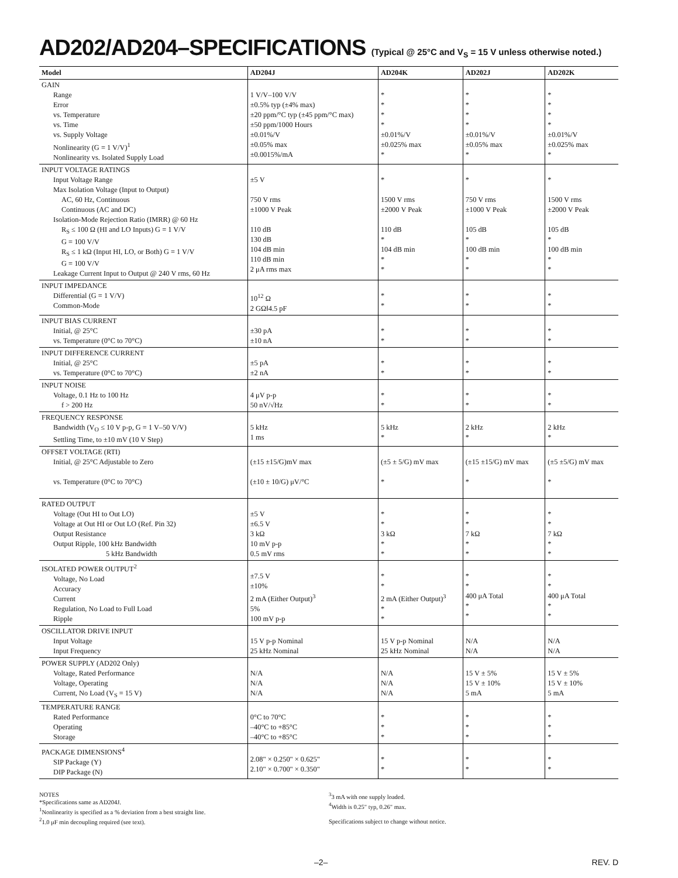AD202/AD204–SPECIFICATIONS (Typical @ 25°C and V<sub>S</sub> = 15 V unless otherwise noted.)
| Model | AD204J | AD204K | AD202J | AD202K |
| --- | --- | --- | --- | --- |
| GAIN Range Error vs. Temperature vs. Time vs. Supply Voltage Nonlinearity (G = 1 V/V)<sup>1</sup> Nonlinearity vs. Isolated Supply Load | 1 V/V–100 V/V ±0.5% typ (±4% max) ±20 ppm/°C typ (±45 ppm/°C max) ±50 ppm/1000 Hours ±0.01%/V ±0.05% max ±0.0015%/mA | * * * * ±0.01%/V ±0.025% max * | * * * * ±0.01%/V ±0.05% max * | * * * * ±0.01%/V ±0.025% max * |
| INPUT VOLTAGE RATINGS Input Voltage Range Max Isolation Voltage (Input to Output) AC, 60 Hz, Continuous Continuous (AC and DC) Isolation-Mode Rejection Ratio (IMRR) @ 60 Hz R<sub>S</sub> ≤ 100 Ω (HI and LO Inputs) G = 1 V/V G = 100 V/V R<sub>S</sub> ≤ 1 kΩ (Input HI, LO, or Both) G = 1 V/V G = 100 V/V Leakage Current Input to Output @ 240 V rms, 60 Hz | ±5 V 750 V rms ±1000 V Peak 110 dB 130 dB 104 dB min 110 dB min 2 μA rms max | * 1500 V rms ±2000 V Peak 110 dB * 104 dB min * * | * 750 V rms ±1000 V Peak 105 dB * 100 dB min * * | * 1500 V rms ±2000 V Peak 105 dB * 100 dB min * * |
| INPUT IMPEDANCE Differential (G = 1 V/V) Common-Mode | 10<sup>12</sup> Ω 2 GΩ‖4.5 pF | * * | * * | * * |
| INPUT BIAS CURRENT Initial, @ 25°C vs. Temperature (0°C to 70°C) | ±30 pA ±10 nA | * * | * * | * * |
| INPUT DIFFERENCE CURRENT Initial, @ 25°C vs. Temperature (0°C to 70°C) | ±5 pA ±2 nA | * * | * * | * * |
| INPUT NOISE Voltage, 0.1 Hz to 100 Hz f > 200 Hz | 4 μV p-p 50 nV/√Hz | * * | * * | * * |
| FREQUENCY RESPONSE Bandwidth (V<sub>O</sub> ≤ 10 V p-p, G = 1 V–50 V/V) Settling Time, to ±10 mV (10 V Step) | 5 kHz 1 ms | 5 kHz * | 2 kHz * | 2 kHz * |
| OFFSET VOLTAGE (RTI) Initial, @ 25°C Adjustable to Zero vs. Temperature (0°C to 70°C) | (±15 ±15/G)mV max (±10 ± 10/G) μV/°C | (±5 ± 5/G) mV max * | (±15 ±15/G) mV max * | (±5 ±5/G) mV max * |
| RATED OUTPUT Voltage (Out HI to Out LO) Voltage at Out HI or Out LO (Ref. Pin 32) Output Resistance Output Ripple, 100 kHz Bandwidth 5 kHz Bandwidth | ±5 V ±6.5 V 3 kΩ 10 mV p-p 0.5 mV rms | * * 3 kΩ * * | * * 7 kΩ * * | * * 7 kΩ * * |
| ISOLATED POWER OUTPUT<sup>2</sup> Voltage, No Load Accuracy Current Regulation, No Load to Full Load Ripple | ±7.5 V ±10% 2 mA (Either Output)<sup>3</sup> 5% 100 mV p-p | * * 2 mA (Either Output)<sup>3</sup> * * | * * 400 μA Total * * | * * 400 μA Total * * |
| OSCILLATOR DRIVE INPUT Input Voltage Input Frequency | 15 V p-p Nominal 25 kHz Nominal | 15 V p-p Nominal 25 kHz Nominal | N/A N/A | N/A N/A |
| POWER SUPPLY (AD202 Only) Voltage, Rated Performance Voltage, Operating Current, No Load (V<sub>S</sub> = 15 V) | N/A N/A N/A | N/A N/A N/A | 15 V ± 5% 15 V ± 10% 5 mA | 15 V ± 5% 15 V ± 10% 5 mA |
| TEMPERATURE RANGE Rated Performance Operating Storage | 0°C to 70°C –40°C to +85°C –40°C to +85°C | * * * | * * * | * * * |
| PACKAGE DIMENSIONS<sup>4</sup> SIP Package (Y) DIP Package (N) | 2.08" × 0.250" × 0.625" 2.10" × 0.700" × 0.350" | * * | * * | * * |
NOTES
*Specifications same as AD204J.
<sup>1</sup> Nonlinearity is specified as a % deviation from a best straight line.
<sup>2</sup> 1.0 μF min decoupling required (see text).
<sup>3</sup> 3 mA with one supply loaded.
<sup>4</sup> Width is 0.25" typ, 0.26" max.
Specifications subject to change without notice.
–2– REV. D